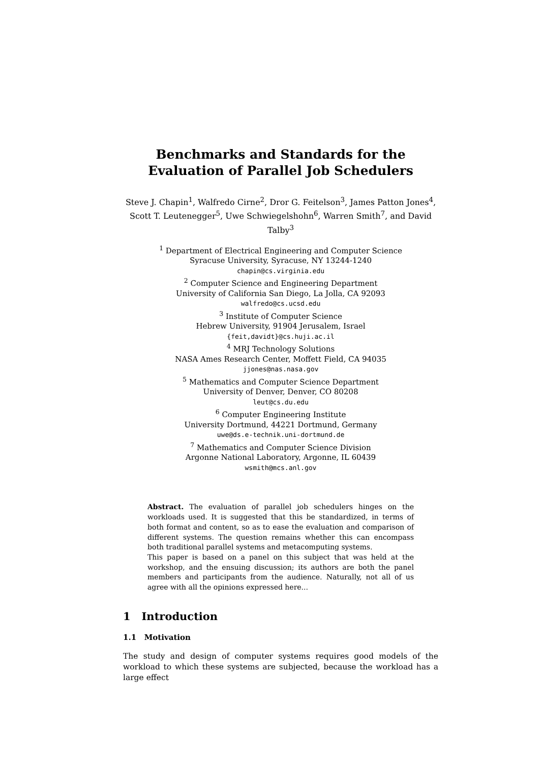Benchmarks and Standards for the Evaluation of Parallel Job Schedulers
Steve J. Chapin<sup>1</sup>, Walfredo Cirne<sup>2</sup>, Dror G. Feitelson<sup>3</sup>, James Patton Jones<sup>4</sup>,
Scott T. Leutenegger<sup>5</sup>, Uwe Schwiegelshohn<sup>6</sup>, Warren Smith<sup>7</sup>, and David
Talby<sup>3</sup>
<sup>1</sup> Department of Electrical Engineering and Computer Science
Syracuse University, Syracuse, NY 13244-1240
chapin@cs.virginia.edu
<sup>2</sup> Computer Science and Engineering Department
University of California San Diego, La Jolla, CA 92093
walfredo@cs.ucsd.edu
<sup>3</sup> Institute of Computer Science
Hebrew University, 91904 Jerusalem, Israel
{feit,davidt}@cs.huji.ac.il
<sup>4</sup> MRJ Technology Solutions
NASA Ames Research Center, Moffett Field, CA 94035
jjones@nas.nasa.gov
<sup>5</sup> Mathematics and Computer Science Department
University of Denver, Denver, CO 80208
leut@cs.du.edu
<sup>6</sup> Computer Engineering Institute
University Dortmund, 44221 Dortmund, Germany
uwe@ds.e-technik.uni-dortmund.de
<sup>7</sup> Mathematics and Computer Science Division
Argonne National Laboratory, Argonne, IL 60439
wsmith@mcs.anl.gov
Abstract. The evaluation of parallel job schedulers hinges on the workloads used. It is suggested that this be standardized, in terms of both format and content, so as to ease the evaluation and comparison of different systems. The question remains whether this can encompass both traditional parallel systems and metacomputing systems.
This paper is based on a panel on this subject that was held at the workshop, and the ensuing discussion; its authors are both the panel members and participants from the audience. Naturally, not all of us agree with all the opinions expressed here...
1 Introduction
1.1 Motivation
The study and design of computer systems requires good models of the workload to which these systems are subjected, because the workload has a large effect